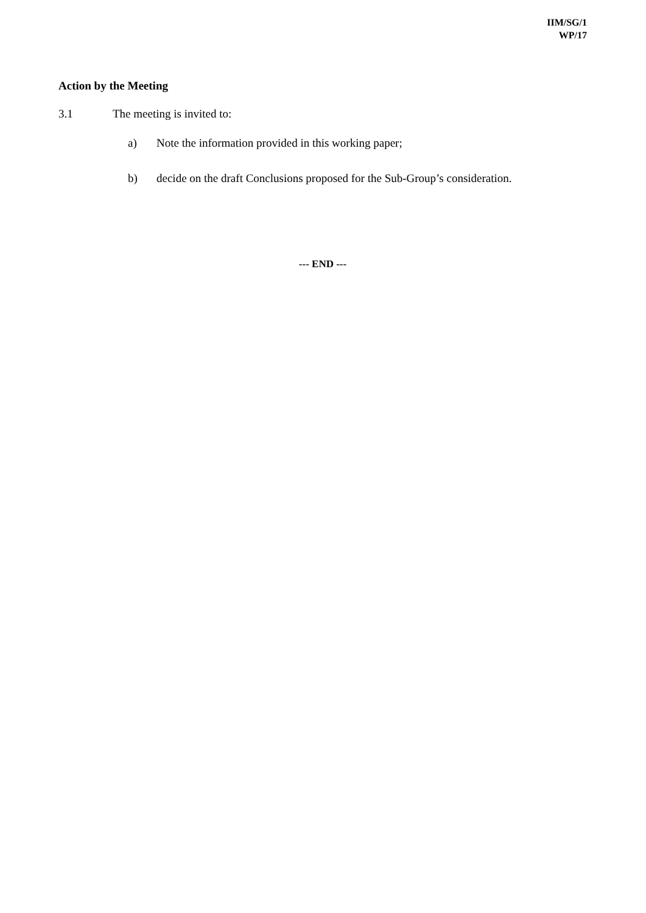IIM/SG/1
WP/17
Action by the Meeting
3.1 The meeting is invited to:
a) Note the information provided in this working paper;
b) decide on the draft Conclusions proposed for the Sub-Group’s consideration.
--- END ---